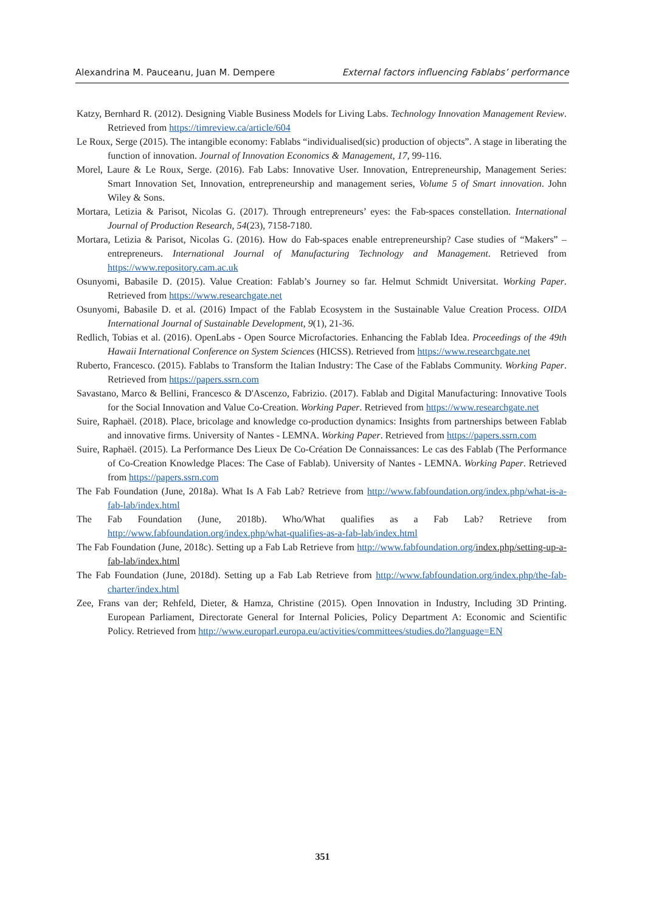Alexandrina M. Pauceanu, Juan M. Dempere External factors influencing Fablabs’ performance
Katzy, Bernhard R. (2012). Designing Viable Business Models for Living Labs. Technology Innovation Management Review. Retrieved from https://timreview.ca/article/604
Le Roux, Serge (2015). The intangible economy: Fablabs “individualised(sic) production of objects”. A stage in liberating the function of innovation. Journal of Innovation Economics & Management, 17, 99-116.
Morel, Laure & Le Roux, Serge. (2016). Fab Labs: Innovative User. Innovation, Entrepreneurship, Management Series: Smart Innovation Set, Innovation, entrepreneurship and management series, Volume 5 of Smart innovation. John Wiley & Sons.
Mortara, Letizia & Parisot, Nicolas G. (2017). Through entrepreneurs’ eyes: the Fab-spaces constellation. International Journal of Production Research, 54(23), 7158-7180.
Mortara, Letizia & Parisot, Nicolas G. (2016). How do Fab-spaces enable entrepreneurship? Case studies of “Makers” – entrepreneurs. International Journal of Manufacturing Technology and Management. Retrieved from https://www.repository.cam.ac.uk
Osunyomi, Babasile D. (2015). Value Creation: Fablab’s Journey so far. Helmut Schmidt Universitat. Working Paper. Retrieved from https://www.researchgate.net
Osunyomi, Babasile D. et al. (2016) Impact of the Fablab Ecosystem in the Sustainable Value Creation Process. OIDA International Journal of Sustainable Development, 9(1), 21-36.
Redlich, Tobias et al. (2016). OpenLabs - Open Source Microfactories. Enhancing the Fablab Idea. Proceedings of the 49th Hawaii International Conference on System Sciences (HICSS). Retrieved from https://www.researchgate.net
Ruberto, Francesco. (2015). Fablabs to Transform the Italian Industry: The Case of the Fablabs Community. Working Paper. Retrieved from https://papers.ssrn.com
Savastano, Marco & Bellini, Francesco & D'Ascenzo, Fabrizio. (2017). Fablab and Digital Manufacturing: Innovative Tools for the Social Innovation and Value Co-Creation. Working Paper. Retrieved from https://www.researchgate.net
Suire, Raphaël. (2018). Place, bricolage and knowledge co-production dynamics: Insights from partnerships between Fablab and innovative firms. University of Nantes - LEMNA. Working Paper. Retrieved from https://papers.ssrn.com
Suire, Raphaël. (2015). La Performance Des Lieux De Co-Création De Connaissances: Le cas des Fablab (The Performance of Co-Creation Knowledge Places: The Case of Fablab). University of Nantes - LEMNA. Working Paper. Retrieved from https://papers.ssrn.com
The Fab Foundation (June, 2018a). What Is A Fab Lab? Retrieve from http://www.fabfoundation.org/index.php/what-is-a-fab-lab/index.html
The Fab Foundation (June, 2018b). Who/What qualifies as a Fab Lab? Retrieve from http://www.fabfoundation.org/index.php/what-qualifies-as-a-fab-lab/index.html
The Fab Foundation (June, 2018c). Setting up a Fab Lab Retrieve from http://www.fabfoundation.org/index.php/setting-up-a-fab-lab/index.html
The Fab Foundation (June, 2018d). Setting up a Fab Lab Retrieve from http://www.fabfoundation.org/index.php/the-fab-charter/index.html
Zee, Frans van der; Rehfeld, Dieter, & Hamza, Christine (2015). Open Innovation in Industry, Including 3D Printing. European Parliament, Directorate General for Internal Policies, Policy Department A: Economic and Scientific Policy. Retrieved from http://www.europarl.europa.eu/activities/committees/studies.do?language=EN
351